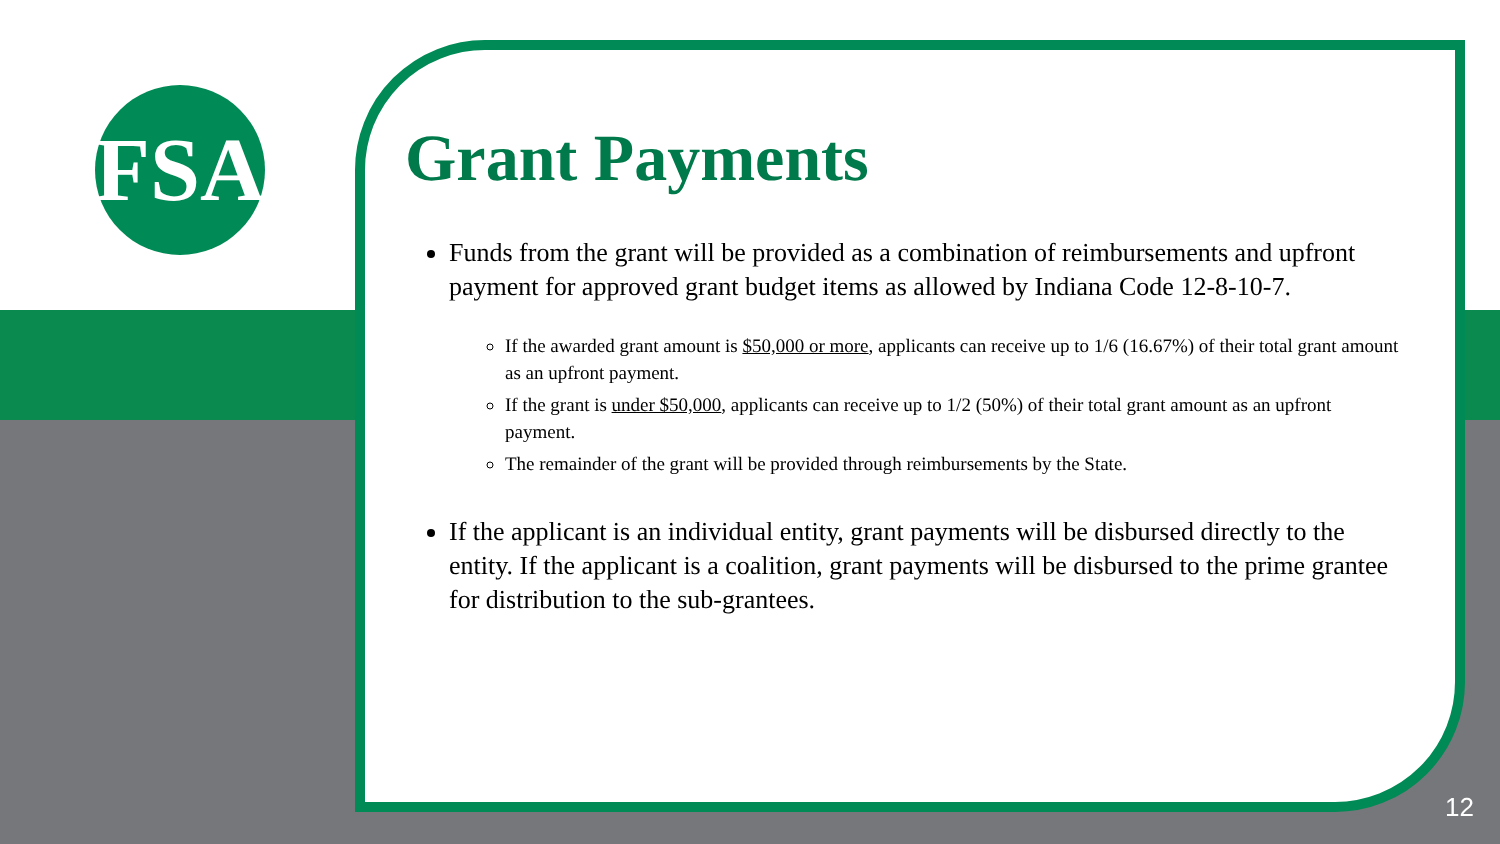FSA
Grant Payments
Funds from the grant will be provided as a combination of reimbursements and upfront payment for approved grant budget items as allowed by Indiana Code 12-8-10-7.
If the awarded grant amount is $50,000 or more, applicants can receive up to 1/6 (16.67%) of their total grant amount as an upfront payment.
If the grant is under $50,000, applicants can receive up to 1/2 (50%) of their total grant amount as an upfront payment.
The remainder of the grant will be provided through reimbursements by the State.
If the applicant is an individual entity, grant payments will be disbursed directly to the entity. If the applicant is a coalition, grant payments will be disbursed to the prime grantee for distribution to the sub-grantees.
12